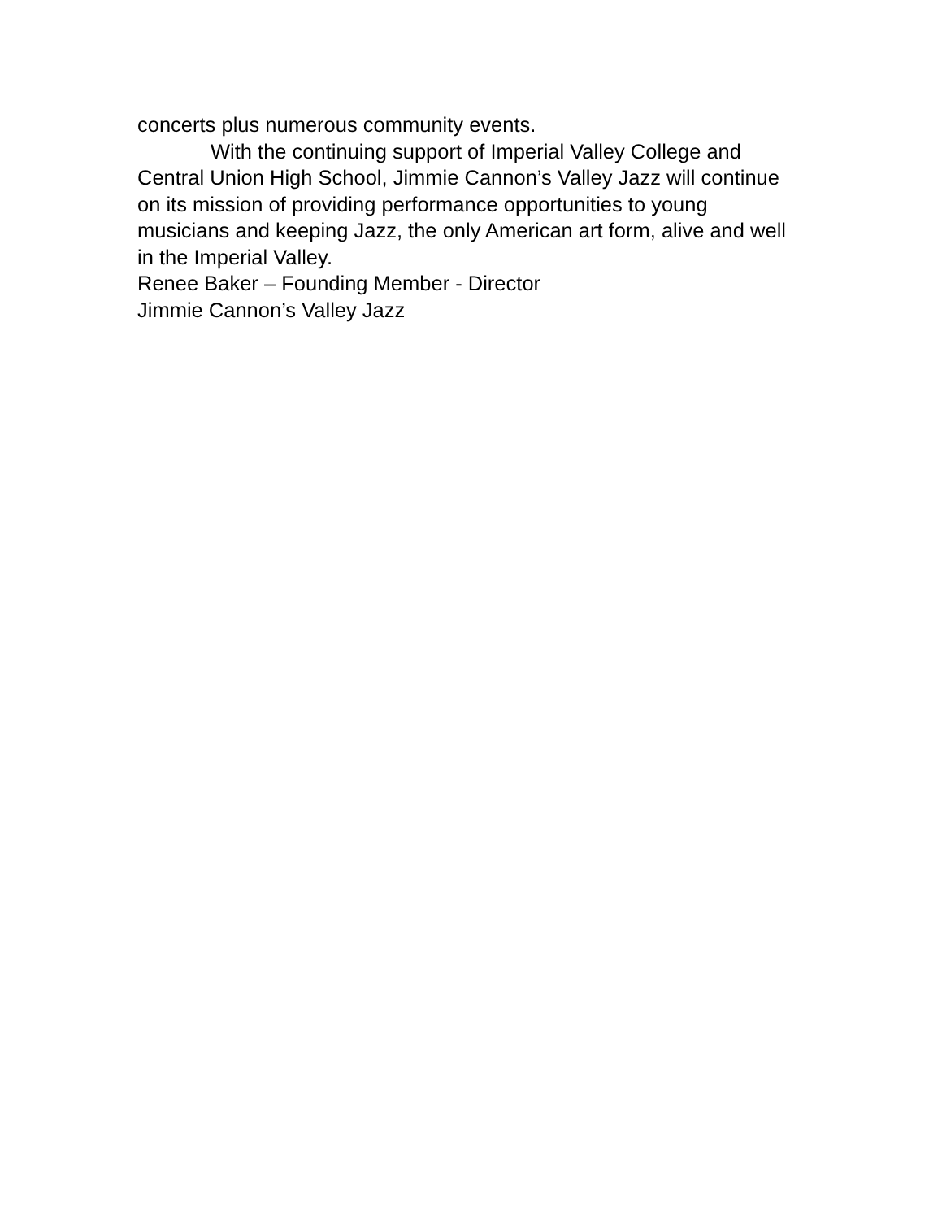concerts plus numerous community events.
With the continuing support of Imperial Valley College and Central Union High School, Jimmie Cannon’s Valley Jazz will continue on its mission of providing performance opportunities to young musicians and keeping Jazz, the only American art form, alive and well in the Imperial Valley.
Renee Baker – Founding Member - Director
Jimmie Cannon’s Valley Jazz